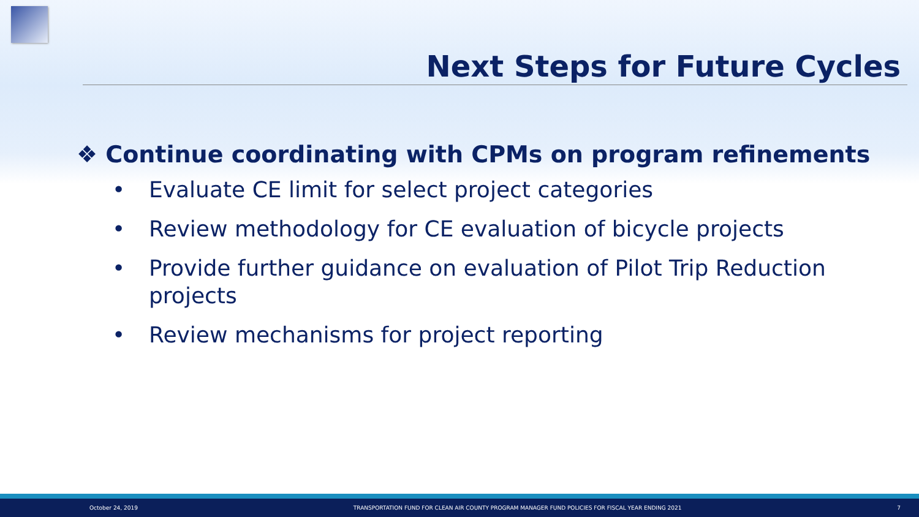Next Steps for Future Cycles
❖ Continue coordinating with CPMs on program refinements
• Evaluate CE limit for select project categories
• Review methodology for CE evaluation of bicycle projects
• Provide further guidance on evaluation of Pilot Trip Reduction projects
• Review mechanisms for project reporting
October 24, 2019 TRANSPORTATION FUND FOR CLEAN AIR COUNTY PROGRAM MANAGER FUND POLICIES FOR FISCAL YEAR ENDING 2021 7